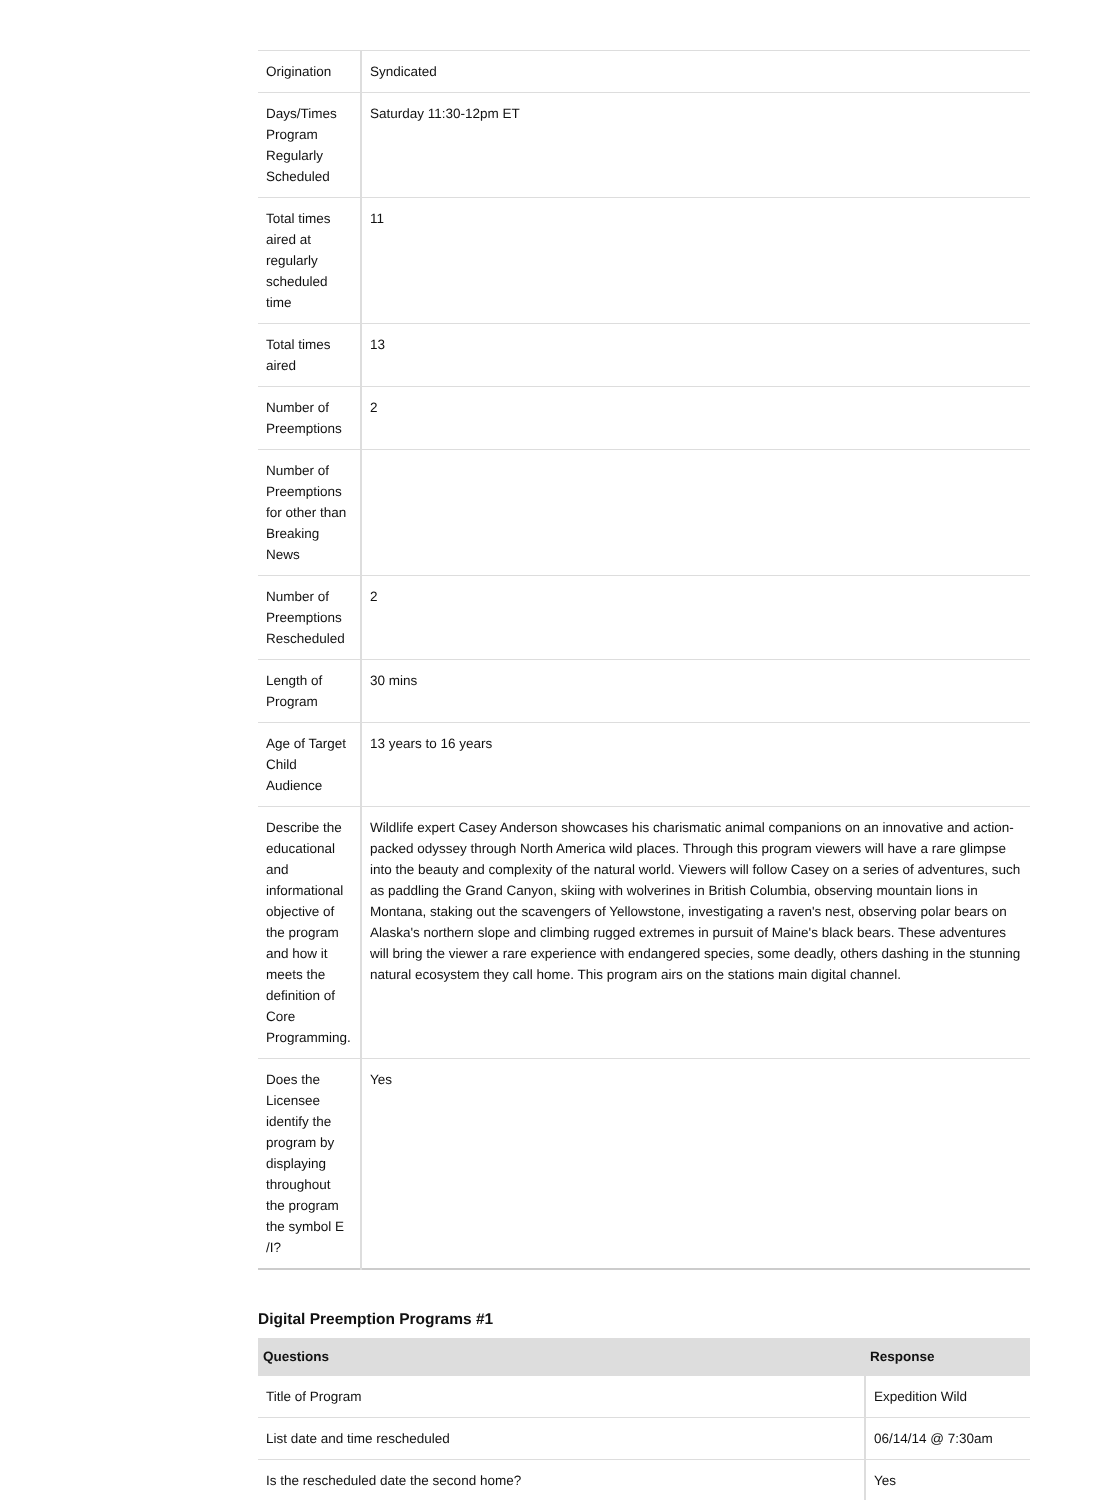| Origination | Syndicated |
| Days/Times Program Regularly Scheduled | Saturday 11:30-12pm ET |
| Total times aired at regularly scheduled time | 11 |
| Total times aired | 13 |
| Number of Preemptions | 2 |
| Number of Preemptions for other than Breaking News | |
| Number of Preemptions Rescheduled | 2 |
| Length of Program | 30 mins |
| Age of Target Child Audience | 13 years to 16 years |
| Describe the educational and informational objective of the program and how it meets the definition of Core Programming. | Wildlife expert Casey Anderson showcases his charismatic animal companions on an innovative and action-packed odyssey through North America wild places. Through this program viewers will have a rare glimpse into the beauty and complexity of the natural world. Viewers will follow Casey on a series of adventures, such as paddling the Grand Canyon, skiing with wolverines in British Columbia, observing mountain lions in Montana, staking out the scavengers of Yellowstone, investigating a raven's nest, observing polar bears on Alaska's northern slope and climbing rugged extremes in pursuit of Maine's black bears. These adventures will bring the viewer a rare experience with endangered species, some deadly, others dashing in the stunning natural ecosystem they call home. This program airs on the stations main digital channel. |
| Does the Licensee identify the program by displaying throughout the program the symbol E /I? | Yes |
Digital Preemption Programs #1
| Questions | Response |
| --- | --- |
| Title of Program | Expedition Wild |
| List date and time rescheduled | 06/14/14 @ 7:30am |
| Is the rescheduled date the second home? | Yes |